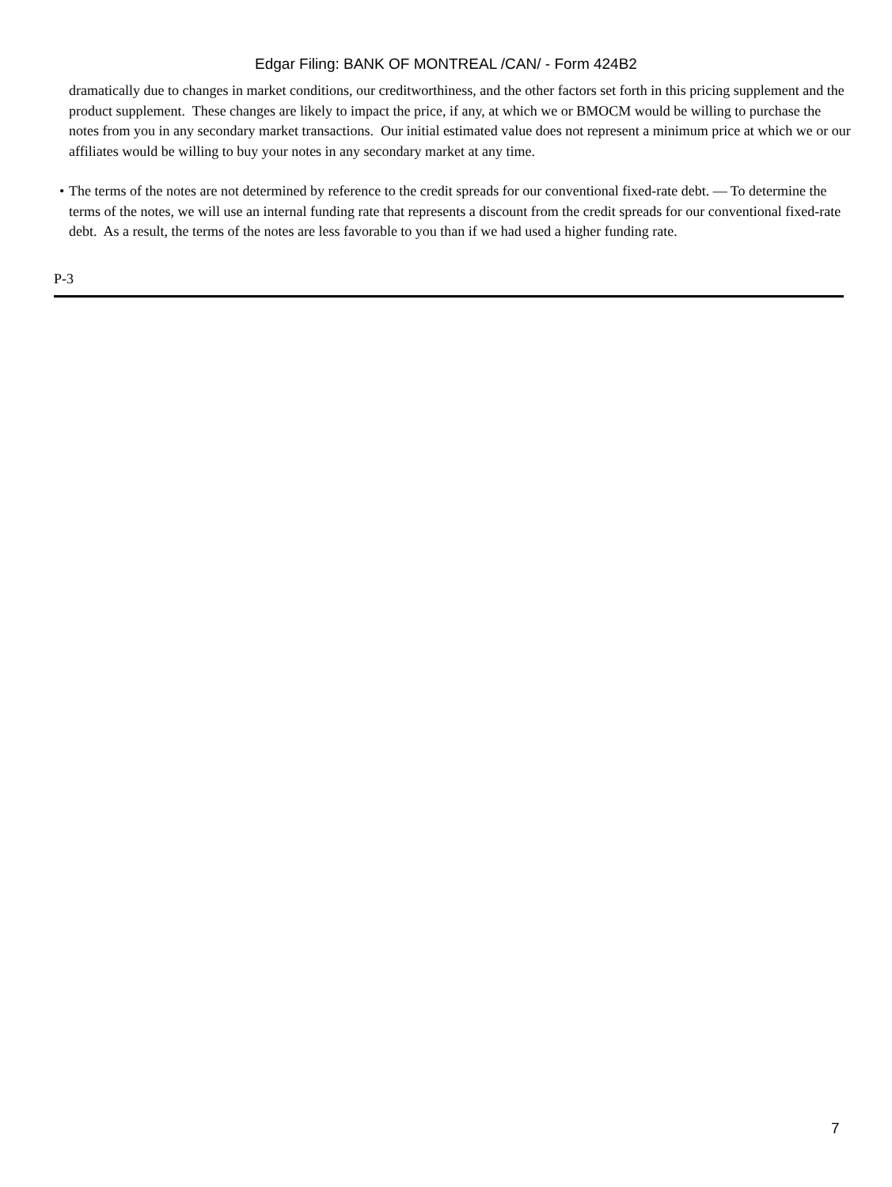Edgar Filing: BANK OF MONTREAL /CAN/ - Form 424B2
dramatically due to changes in market conditions, our creditworthiness, and the other factors set forth in this pricing supplement and the product supplement. These changes are likely to impact the price, if any, at which we or BMOCM would be willing to purchase the notes from you in any secondary market transactions. Our initial estimated value does not represent a minimum price at which we or our affiliates would be willing to buy your notes in any secondary market at any time.
• The terms of the notes are not determined by reference to the credit spreads for our conventional fixed-rate debt. — To determine the terms of the notes, we will use an internal funding rate that represents a discount from the credit spreads for our conventional fixed-rate debt. As a result, the terms of the notes are less favorable to you than if we had used a higher funding rate.
P-3
7